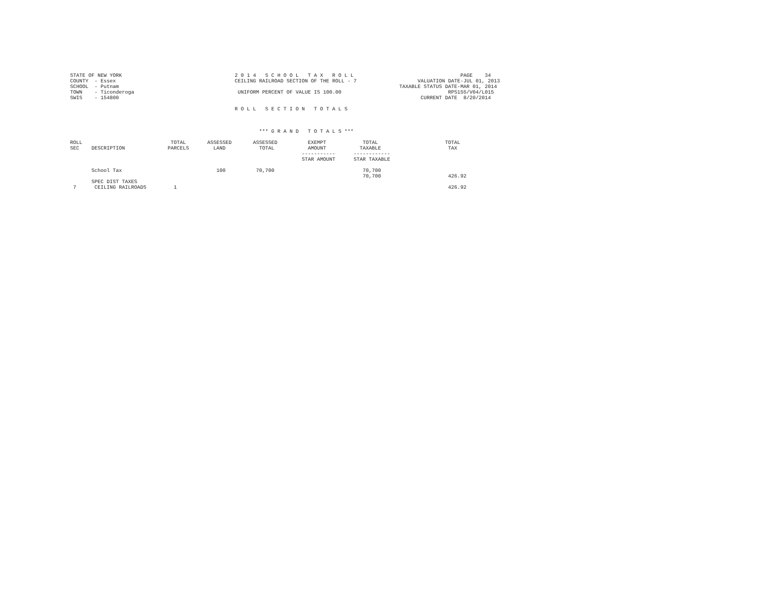STATE OF NEW YORK                                     2 0 1 4   S C H O O L   T A X   R O L L                                   PAGE    34
COUNTY  - Essex                                       CEILING RAILROAD SECTION OF THE ROLL - 7                    VALUATION DATE-JUL 01, 2013
SCHOOL  - Putnam                                                                                            TAXABLE STATUS DATE-MAR 01, 2014
TOWN    - Ticonderoga                                  UNIFORM PERCENT OF VALUE IS 100.00                                   RPS155/V04/L015
SWIS    - 154800                                                                                                   CURRENT DATE  8/20/2014

                                                      R O L L   S E C T I O N   T O T A L S



                                                              *** G R A N D   T O T A L S ***

ROLL                             TOTAL       ASSESSED       ASSESSED          EXEMPT            TOTAL                      TOTAL
SEC    DESCRIPTION              PARCELS        LAND           TOTAL           AMOUNT           TAXABLE                      TAX
                                                                            -----------      ------------
                                                                            STAR AMOUNT      STAR TAXABLE

       School Tax                               100          70,700                             70,700
                                                                                                70,700                      426.92
       SPEC DIST TAXES
 7      CEILING RAILROADS         1                                                                                         426.92